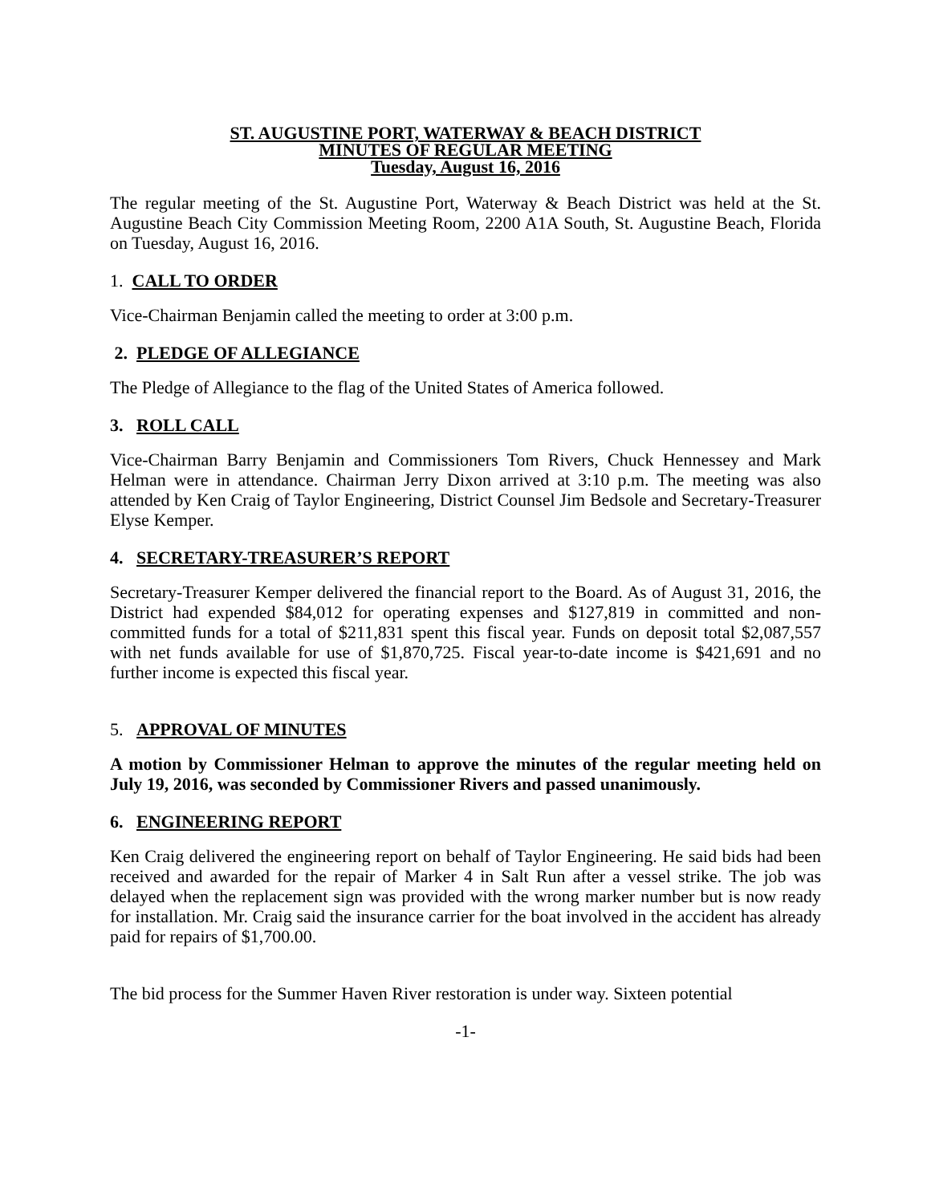ST. AUGUSTINE PORT, WATERWAY & BEACH DISTRICT
MINUTES OF REGULAR MEETING
Tuesday, August 16, 2016
The regular meeting of the St. Augustine Port, Waterway & Beach District was held at the St. Augustine Beach City Commission Meeting Room, 2200 A1A South, St. Augustine Beach, Florida on Tuesday, August 16, 2016.
1. CALL TO ORDER
Vice-Chairman Benjamin called the meeting to order at 3:00 p.m.
2. PLEDGE OF ALLEGIANCE
The Pledge of Allegiance to the flag of the United States of America followed.
3. ROLL CALL
Vice-Chairman Barry Benjamin and Commissioners Tom Rivers, Chuck Hennessey and Mark Helman were in attendance. Chairman Jerry Dixon arrived at 3:10 p.m. The meeting was also attended by Ken Craig of Taylor Engineering, District Counsel Jim Bedsole and Secretary-Treasurer Elyse Kemper.
4. SECRETARY-TREASURER’S REPORT
Secretary-Treasurer Kemper delivered the financial report to the Board. As of August 31, 2016, the District had expended $84,012 for operating expenses and $127,819 in committed and non-committed funds for a total of $211,831 spent this fiscal year. Funds on deposit total $2,087,557 with net funds available for use of $1,870,725. Fiscal year-to-date income is $421,691 and no further income is expected this fiscal year.
5. APPROVAL OF MINUTES
A motion by Commissioner Helman to approve the minutes of the regular meeting held on July 19, 2016, was seconded by Commissioner Rivers and passed unanimously.
6. ENGINEERING REPORT
Ken Craig delivered the engineering report on behalf of Taylor Engineering. He said bids had been received and awarded for the repair of Marker 4 in Salt Run after a vessel strike. The job was delayed when the replacement sign was provided with the wrong marker number but is now ready for installation. Mr. Craig said the insurance carrier for the boat involved in the accident has already paid for repairs of $1,700.00.
The bid process for the Summer Haven River restoration is under way. Sixteen potential
-1-